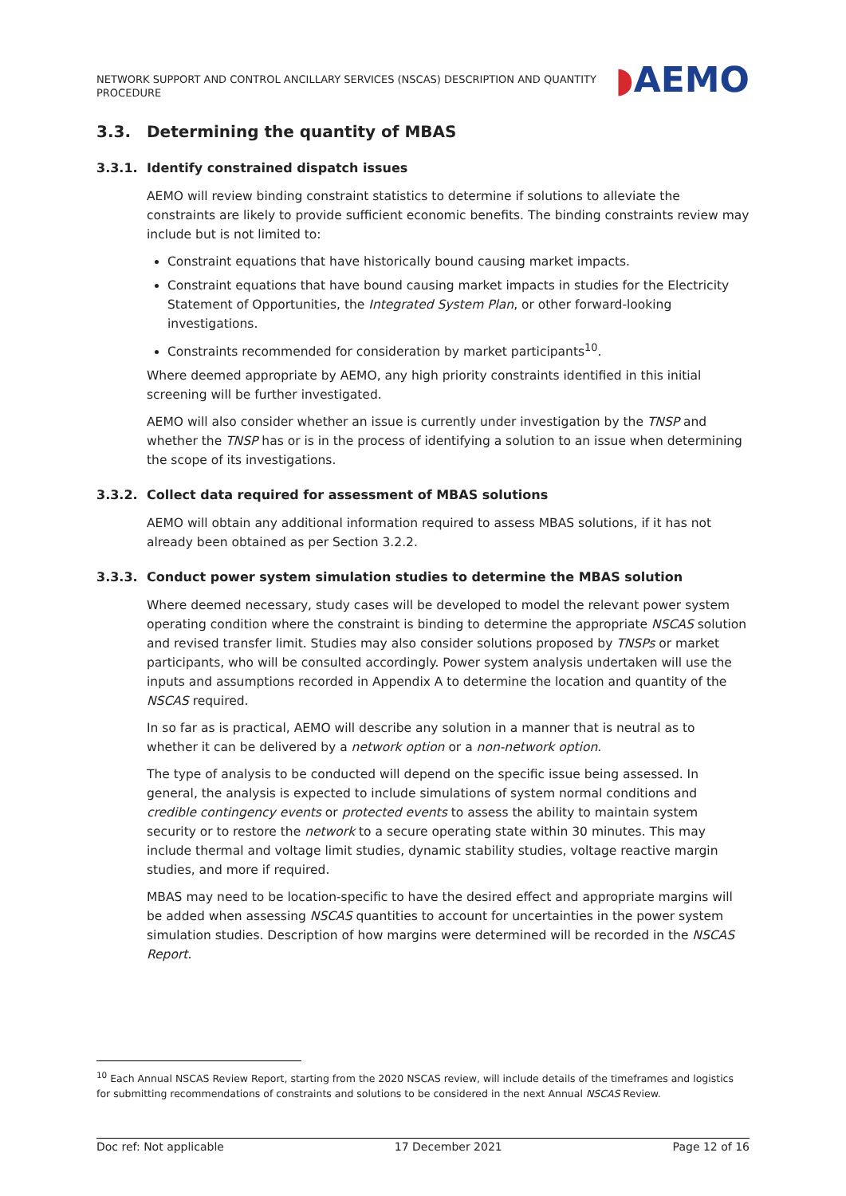NETWORK SUPPORT AND CONTROL ANCILLARY SERVICES (NSCAS) DESCRIPTION AND QUANTITY PROCEDURE
◗AEMO
3.3. Determining the quantity of MBAS
3.3.1. Identify constrained dispatch issues
AEMO will review binding constraint statistics to determine if solutions to alleviate the constraints are likely to provide sufficient economic benefits. The binding constraints review may include but is not limited to:
Constraint equations that have historically bound causing market impacts.
Constraint equations that have bound causing market impacts in studies for the Electricity Statement of Opportunities, the Integrated System Plan, or other forward-looking investigations.
Constraints recommended for consideration by market participants<sup>10</sup>.
Where deemed appropriate by AEMO, any high priority constraints identified in this initial screening will be further investigated.
AEMO will also consider whether an issue is currently under investigation by the TNSP and whether the TNSP has or is in the process of identifying a solution to an issue when determining the scope of its investigations.
3.3.2. Collect data required for assessment of MBAS solutions
AEMO will obtain any additional information required to assess MBAS solutions, if it has not already been obtained as per Section 3.2.2.
3.3.3. Conduct power system simulation studies to determine the MBAS solution
Where deemed necessary, study cases will be developed to model the relevant power system operating condition where the constraint is binding to determine the appropriate NSCAS solution and revised transfer limit. Studies may also consider solutions proposed by TNSPs or market participants, who will be consulted accordingly. Power system analysis undertaken will use the inputs and assumptions recorded in Appendix A to determine the location and quantity of the NSCAS required.
In so far as is practical, AEMO will describe any solution in a manner that is neutral as to whether it can be delivered by a network option or a non-network option.
The type of analysis to be conducted will depend on the specific issue being assessed. In general, the analysis is expected to include simulations of system normal conditions and credible contingency events or protected events to assess the ability to maintain system security or to restore the network to a secure operating state within 30 minutes. This may include thermal and voltage limit studies, dynamic stability studies, voltage reactive margin studies, and more if required.
MBAS may need to be location-specific to have the desired effect and appropriate margins will be added when assessing NSCAS quantities to account for uncertainties in the power system simulation studies. Description of how margins were determined will be recorded in the NSCAS Report.
<sup>10</sup> Each Annual NSCAS Review Report, starting from the 2020 NSCAS review, will include details of the timeframes and logistics for submitting recommendations of constraints and solutions to be considered in the next Annual NSCAS Review.
Doc ref: Not applicable 17 December 2021 Page 12 of 16